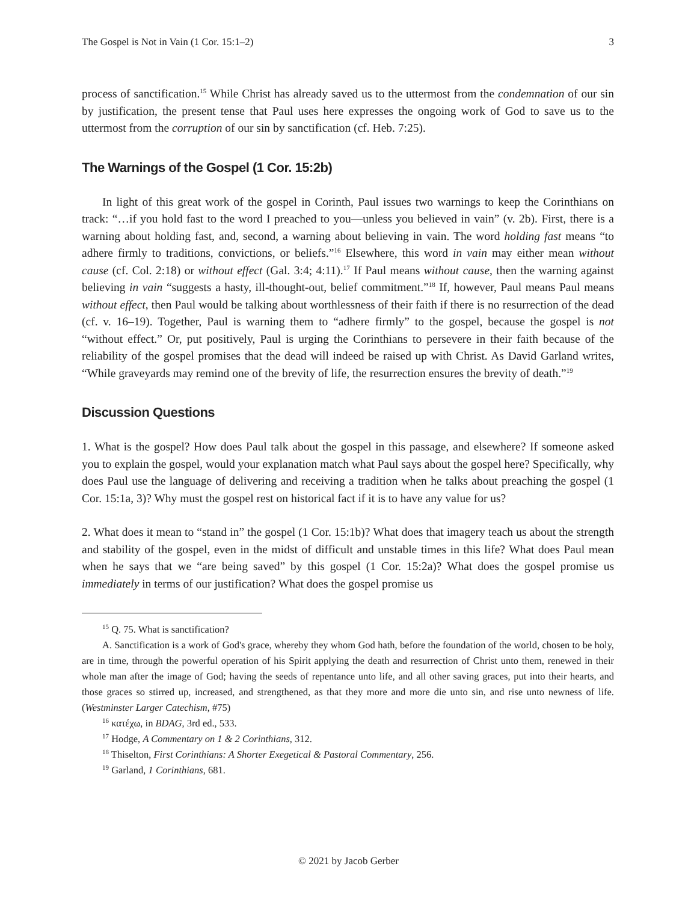The Gospel is Not in Vain (1 Cor. 15:1–2) 3
process of sanctification.<sup>15</sup> While Christ has already saved us to the uttermost from the condemnation of our sin by justification, the present tense that Paul uses here expresses the ongoing work of God to save us to the uttermost from the corruption of our sin by sanctification (cf. Heb. 7:25).
The Warnings of the Gospel (1 Cor. 15:2b)
In light of this great work of the gospel in Corinth, Paul issues two warnings to keep the Corinthians on track: “…if you hold fast to the word I preached to you—unless you believed in vain” (v. 2b). First, there is a warning about holding fast, and, second, a warning about believing in vain. The word holding fast means “to adhere firmly to traditions, convictions, or beliefs.”<sup>16</sup> Elsewhere, this word in vain may either mean without cause (cf. Col. 2:18) or without effect (Gal. 3:4; 4:11).<sup>17</sup> If Paul means without cause, then the warning against believing in vain “suggests a hasty, ill-thought-out, belief commitment.”<sup>18</sup> If, however, Paul means Paul means without effect, then Paul would be talking about worthlessness of their faith if there is no resurrection of the dead (cf. v. 16–19). Together, Paul is warning them to “adhere firmly” to the gospel, because the gospel is not “without effect.” Or, put positively, Paul is urging the Corinthians to persevere in their faith because of the reliability of the gospel promises that the dead will indeed be raised up with Christ. As David Garland writes, “While graveyards may remind one of the brevity of life, the resurrection ensures the brevity of death.”<sup>19</sup>
Discussion Questions
1. What is the gospel? How does Paul talk about the gospel in this passage, and elsewhere? If someone asked you to explain the gospel, would your explanation match what Paul says about the gospel here? Specifically, why does Paul use the language of delivering and receiving a tradition when he talks about preaching the gospel (1 Cor. 15:1a, 3)? Why must the gospel rest on historical fact if it is to have any value for us?
2. What does it mean to “stand in” the gospel (1 Cor. 15:1b)? What does that imagery teach us about the strength and stability of the gospel, even in the midst of difficult and unstable times in this life? What does Paul mean when he says that we “are being saved” by this gospel (1 Cor. 15:2a)? What does the gospel promise us immediately in terms of our justification? What does the gospel promise us
<sup>15</sup> Q. 75. What is sanctification?
A. Sanctification is a work of God's grace, whereby they whom God hath, before the foundation of the world, chosen to be holy, are in time, through the powerful operation of his Spirit applying the death and resurrection of Christ unto them, renewed in their whole man after the image of God; having the seeds of repentance unto life, and all other saving graces, put into their hearts, and those graces so stirred up, increased, and strengthened, as that they more and more die unto sin, and rise unto newness of life. (Westminster Larger Catechism, #75)
<sup>16</sup> κατέχω, in BDAG, 3rd ed., 533.
<sup>17</sup> Hodge, A Commentary on 1 & 2 Corinthians, 312.
<sup>18</sup> Thiselton, First Corinthians: A Shorter Exegetical & Pastoral Commentary, 256.
<sup>19</sup> Garland, 1 Corinthians, 681.
© 2021 by Jacob Gerber